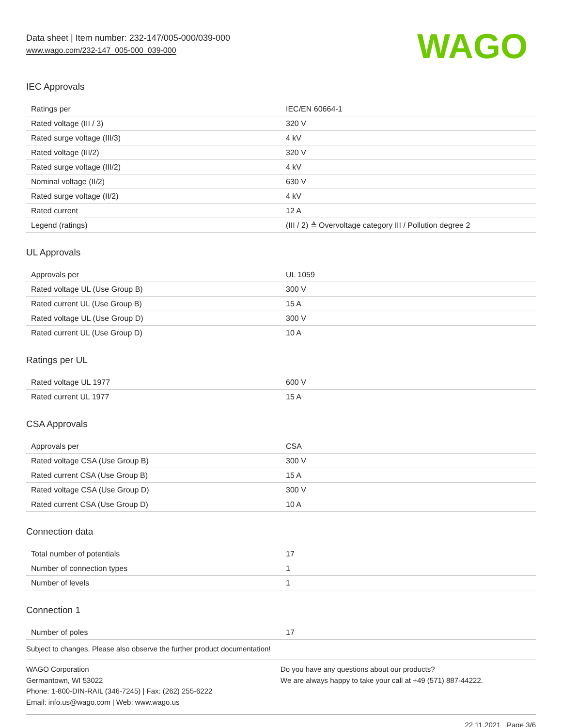Data sheet | Item number: 232-147/005-000/039-000
www.wago.com/232-147_005-000_039-000
WAGO
IEC Approvals
| Ratings per | IEC/EN 60664-1 |
| Rated voltage (III / 3) | 320 V |
| Rated surge voltage (III/3) | 4 kV |
| Rated voltage (III/2) | 320 V |
| Rated surge voltage (III/2) | 4 kV |
| Nominal voltage (II/2) | 630 V |
| Rated surge voltage (II/2) | 4 kV |
| Rated current | 12 A |
| Legend (ratings) | (III / 2) ≙ Overvoltage category III / Pollution degree 2 |
UL Approvals
| Approvals per | UL 1059 |
| Rated voltage UL (Use Group B) | 300 V |
| Rated current UL (Use Group B) | 15 A |
| Rated voltage UL (Use Group D) | 300 V |
| Rated current UL (Use Group D) | 10 A |
Ratings per UL
| Rated voltage UL 1977 | 600 V |
| Rated current UL 1977 | 15 A |
CSA Approvals
| Approvals per | CSA |
| Rated voltage CSA (Use Group B) | 300 V |
| Rated current CSA (Use Group B) | 15 A |
| Rated voltage CSA (Use Group D) | 300 V |
| Rated current CSA (Use Group D) | 10 A |
Connection data
| Total number of potentials | 17 |
| Number of connection types | 1 |
| Number of levels | 1 |
Connection 1
| Number of poles | 17 |
Subject to changes. Please also observe the further product documentation!
WAGO Corporation
Germantown, WI 53022
Phone: 1-800-DIN-RAIL (346-7245) | Fax: (262) 255-6222
Email: info.us@wago.com | Web: www.wago.us
Do you have any questions about our products?
We are always happy to take your call at +49 (571) 887-44222.
22.11.2021 Page 3/6